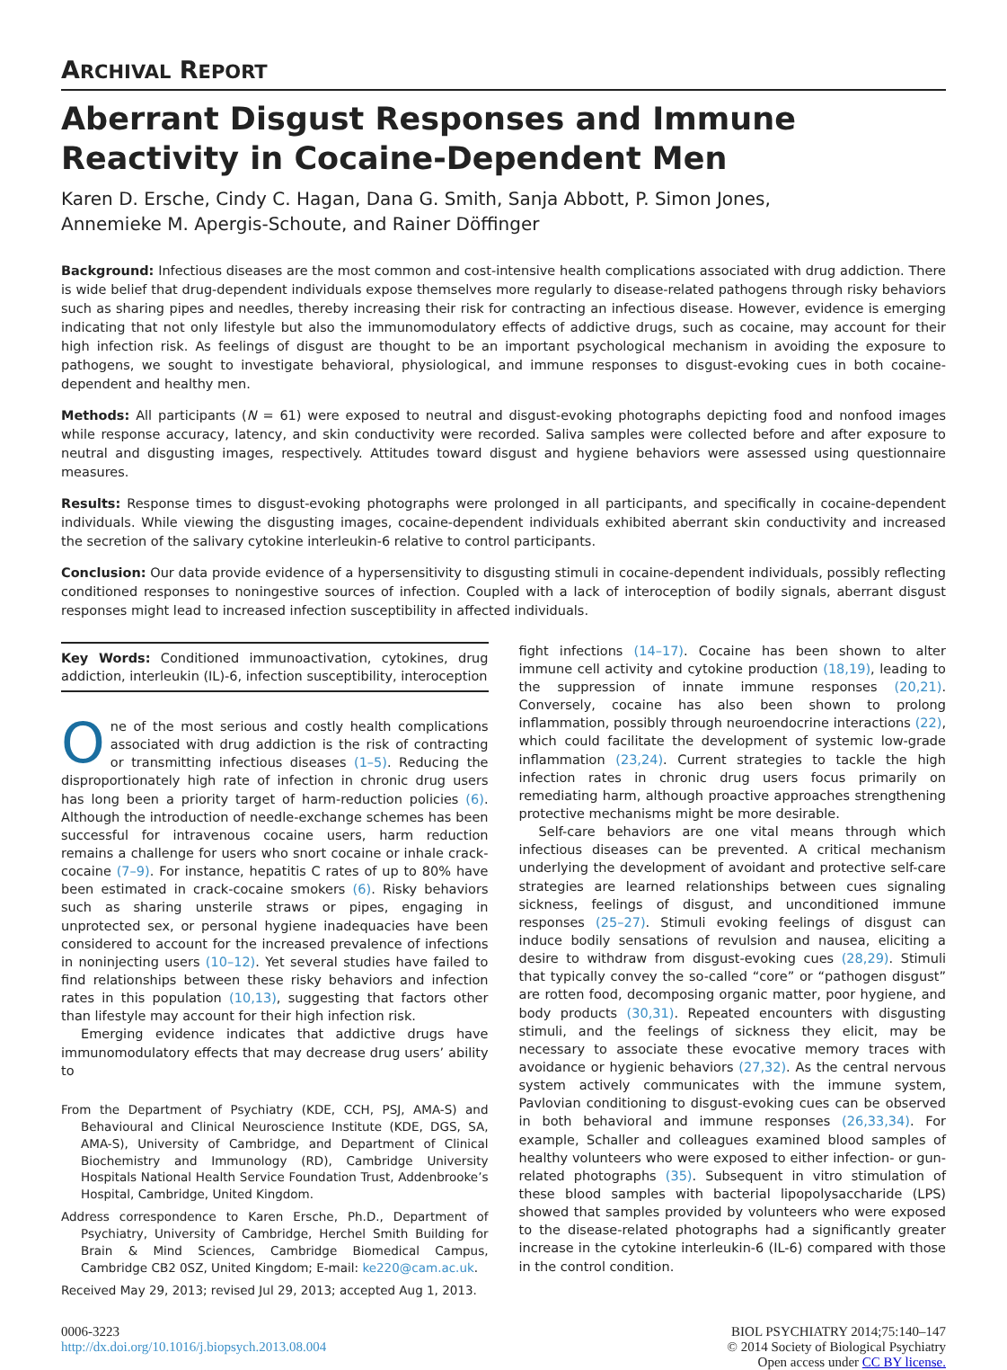ARCHIVAL REPORT
Aberrant Disgust Responses and Immune Reactivity in Cocaine-Dependent Men
Karen D. Ersche, Cindy C. Hagan, Dana G. Smith, Sanja Abbott, P. Simon Jones,
Annemieke M. Apergis-Schoute, and Rainer Döffinger
Background: Infectious diseases are the most common and cost-intensive health complications associated with drug addiction. There is wide belief that drug-dependent individuals expose themselves more regularly to disease-related pathogens through risky behaviors such as sharing pipes and needles, thereby increasing their risk for contracting an infectious disease. However, evidence is emerging indicating that not only lifestyle but also the immunomodulatory effects of addictive drugs, such as cocaine, may account for their high infection risk. As feelings of disgust are thought to be an important psychological mechanism in avoiding the exposure to pathogens, we sought to investigate behavioral, physiological, and immune responses to disgust-evoking cues in both cocaine-dependent and healthy men.
Methods: All participants (N = 61) were exposed to neutral and disgust-evoking photographs depicting food and nonfood images while response accuracy, latency, and skin conductivity were recorded. Saliva samples were collected before and after exposure to neutral and disgusting images, respectively. Attitudes toward disgust and hygiene behaviors were assessed using questionnaire measures.
Results: Response times to disgust-evoking photographs were prolonged in all participants, and specifically in cocaine-dependent individuals. While viewing the disgusting images, cocaine-dependent individuals exhibited aberrant skin conductivity and increased the secretion of the salivary cytokine interleukin-6 relative to control participants.
Conclusion: Our data provide evidence of a hypersensitivity to disgusting stimuli in cocaine-dependent individuals, possibly reflecting conditioned responses to noningestive sources of infection. Coupled with a lack of interoception of bodily signals, aberrant disgust responses might lead to increased infection susceptibility in affected individuals.
Key Words: Conditioned immunoactivation, cytokines, drug addiction, interleukin (IL)-6, infection susceptibility, interoception
One of the most serious and costly health complications associated with drug addiction is the risk of contracting or transmitting infectious diseases (1–5). Reducing the disproportionately high rate of infection in chronic drug users has long been a priority target of harm-reduction policies (6). Although the introduction of needle-exchange schemes has been successful for intravenous cocaine users, harm reduction remains a challenge for users who snort cocaine or inhale crack-cocaine (7–9). For instance, hepatitis C rates of up to 80% have been estimated in crack-cocaine smokers (6). Risky behaviors such as sharing unsterile straws or pipes, engaging in unprotected sex, or personal hygiene inadequacies have been considered to account for the increased prevalence of infections in noninjecting users (10–12). Yet several studies have failed to find relationships between these risky behaviors and infection rates in this population (10,13), suggesting that factors other than lifestyle may account for their high infection risk.
Emerging evidence indicates that addictive drugs have immunomodulatory effects that may decrease drug users’ ability to
From the Department of Psychiatry (KDE, CCH, PSJ, AMA-S) and Behavioural and Clinical Neuroscience Institute (KDE, DGS, SA, AMA-S), University of Cambridge, and Department of Clinical Biochemistry and Immunology (RD), Cambridge University Hospitals National Health Service Foundation Trust, Addenbrooke’s Hospital, Cambridge, United Kingdom.
Address correspondence to Karen Ersche, Ph.D., Department of Psychiatry, University of Cambridge, Herchel Smith Building for Brain & Mind Sciences, Cambridge Biomedical Campus, Cambridge CB2 0SZ, United Kingdom; E-mail: ke220@cam.ac.uk.
Received May 29, 2013; revised Jul 29, 2013; accepted Aug 1, 2013.
fight infections (14–17). Cocaine has been shown to alter immune cell activity and cytokine production (18,19), leading to the suppression of innate immune responses (20,21). Conversely, cocaine has also been shown to prolong inflammation, possibly through neuroendocrine interactions (22), which could facilitate the development of systemic low-grade inflammation (23,24). Current strategies to tackle the high infection rates in chronic drug users focus primarily on remediating harm, although proactive approaches strengthening protective mechanisms might be more desirable.
Self-care behaviors are one vital means through which infectious diseases can be prevented. A critical mechanism underlying the development of avoidant and protective self-care strategies are learned relationships between cues signaling sickness, feelings of disgust, and unconditioned immune responses (25–27). Stimuli evoking feelings of disgust can induce bodily sensations of revulsion and nausea, eliciting a desire to withdraw from disgust-evoking cues (28,29). Stimuli that typically convey the so-called “core” or “pathogen disgust” are rotten food, decomposing organic matter, poor hygiene, and body products (30,31). Repeated encounters with disgusting stimuli, and the feelings of sickness they elicit, may be necessary to associate these evocative memory traces with avoidance or hygienic behaviors (27,32). As the central nervous system actively communicates with the immune system, Pavlovian conditioning to disgust-evoking cues can be observed in both behavioral and immune responses (26,33,34). For example, Schaller and colleagues examined blood samples of healthy volunteers who were exposed to either infection- or gun-related photographs (35). Subsequent in vitro stimulation of these blood samples with bacterial lipopolysaccharide (LPS) showed that samples provided by volunteers who were exposed to the disease-related photographs had a significantly greater increase in the cytokine interleukin-6 (IL-6) compared with those in the control condition.
0006-3223
http://dx.doi.org/10.1016/j.biopsych.2013.08.004
BIOL PSYCHIATRY 2014;75:140–147
© 2014 Society of Biological Psychiatry
Open access under CC BY license.